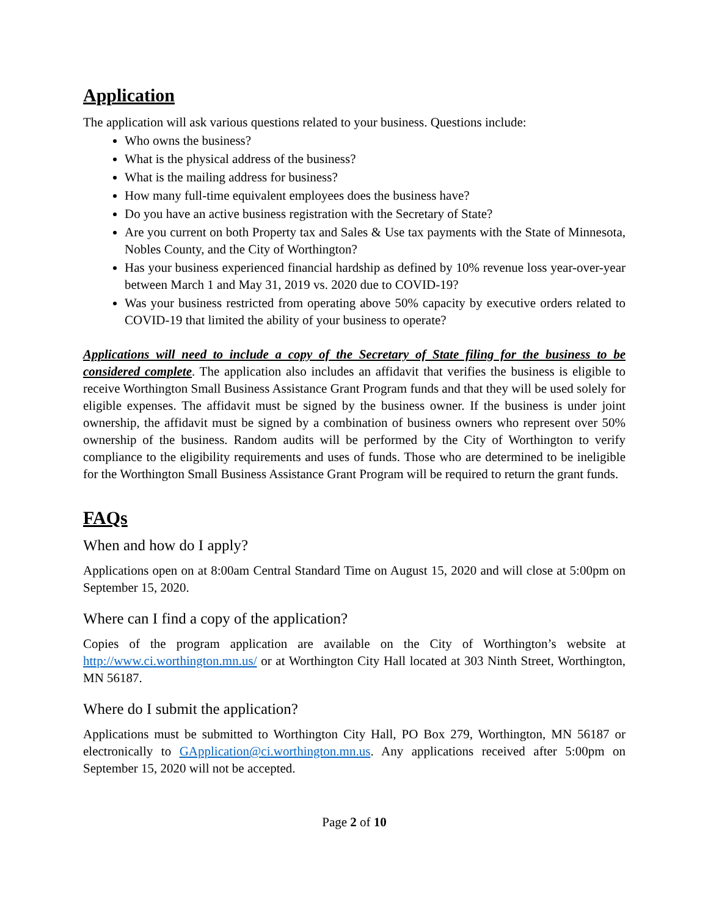Application
The application will ask various questions related to your business. Questions include:
Who owns the business?
What is the physical address of the business?
What is the mailing address for business?
How many full-time equivalent employees does the business have?
Do you have an active business registration with the Secretary of State?
Are you current on both Property tax and Sales & Use tax payments with the State of Minnesota, Nobles County, and the City of Worthington?
Has your business experienced financial hardship as defined by 10% revenue loss year-over-year between March 1 and May 31, 2019 vs. 2020 due to COVID-19?
Was your business restricted from operating above 50% capacity by executive orders related to COVID-19 that limited the ability of your business to operate?
Applications will need to include a copy of the Secretary of State filing for the business to be considered complete. The application also includes an affidavit that verifies the business is eligible to receive Worthington Small Business Assistance Grant Program funds and that they will be used solely for eligible expenses. The affidavit must be signed by the business owner. If the business is under joint ownership, the affidavit must be signed by a combination of business owners who represent over 50% ownership of the business. Random audits will be performed by the City of Worthington to verify compliance to the eligibility requirements and uses of funds. Those who are determined to be ineligible for the Worthington Small Business Assistance Grant Program will be required to return the grant funds.
FAQs
When and how do I apply?
Applications open on at 8:00am Central Standard Time on August 15, 2020 and will close at 5:00pm on September 15, 2020.
Where can I find a copy of the application?
Copies of the program application are available on the City of Worthington’s website at http://www.ci.worthington.mn.us/ or at Worthington City Hall located at 303 Ninth Street, Worthington, MN 56187.
Where do I submit the application?
Applications must be submitted to Worthington City Hall, PO Box 279, Worthington, MN 56187 or electronically to GApplication@ci.worthington.mn.us. Any applications received after 5:00pm on September 15, 2020 will not be accepted.
Page 2 of 10